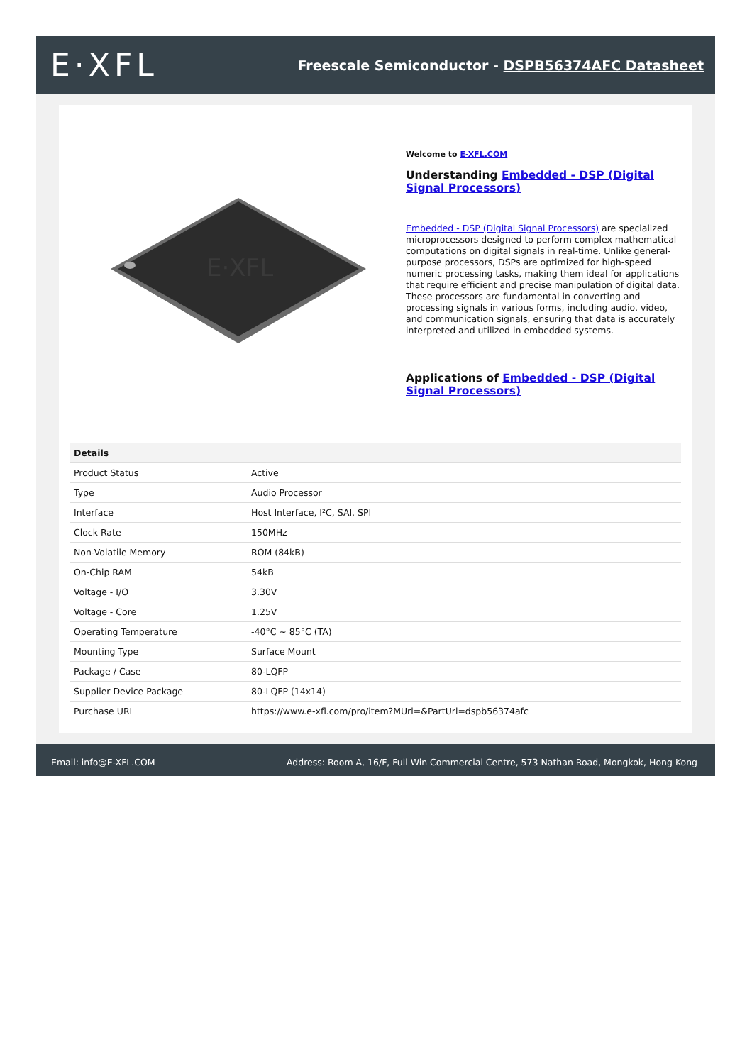E·XFL
Freescale Semiconductor - DSPB56374AFC Datasheet
E·XFL
Welcome to E-XFL.COM
Understanding Embedded - DSP (Digital Signal Processors)
Embedded - DSP (Digital Signal Processors) are specialized microprocessors designed to perform complex mathematical computations on digital signals in real-time. Unlike general-purpose processors, DSPs are optimized for high-speed numeric processing tasks, making them ideal for applications that require efficient and precise manipulation of digital data. These processors are fundamental in converting and processing signals in various forms, including audio, video, and communication signals, ensuring that data is accurately interpreted and utilized in embedded systems.
Applications of Embedded - DSP (Digital Signal Processors)
| Details | |
| --- | --- |
| Product Status | Active |
| Type | Audio Processor |
| Interface | Host Interface, I²C, SAI, SPI |
| Clock Rate | 150MHz |
| Non-Volatile Memory | ROM (84kB) |
| On-Chip RAM | 54kB |
| Voltage - I/O | 3.30V |
| Voltage - Core | 1.25V |
| Operating Temperature | -40°C ~ 85°C (TA) |
| Mounting Type | Surface Mount |
| Package / Case | 80-LQFP |
| Supplier Device Package | 80-LQFP (14x14) |
| Purchase URL | https://www.e-xfl.com/pro/item?MUrl=&PartUrl=dspb56374afc |
Email: info@E-XFL.COM Address: Room A, 16/F, Full Win Commercial Centre, 573 Nathan Road, Mongkok, Hong Kong